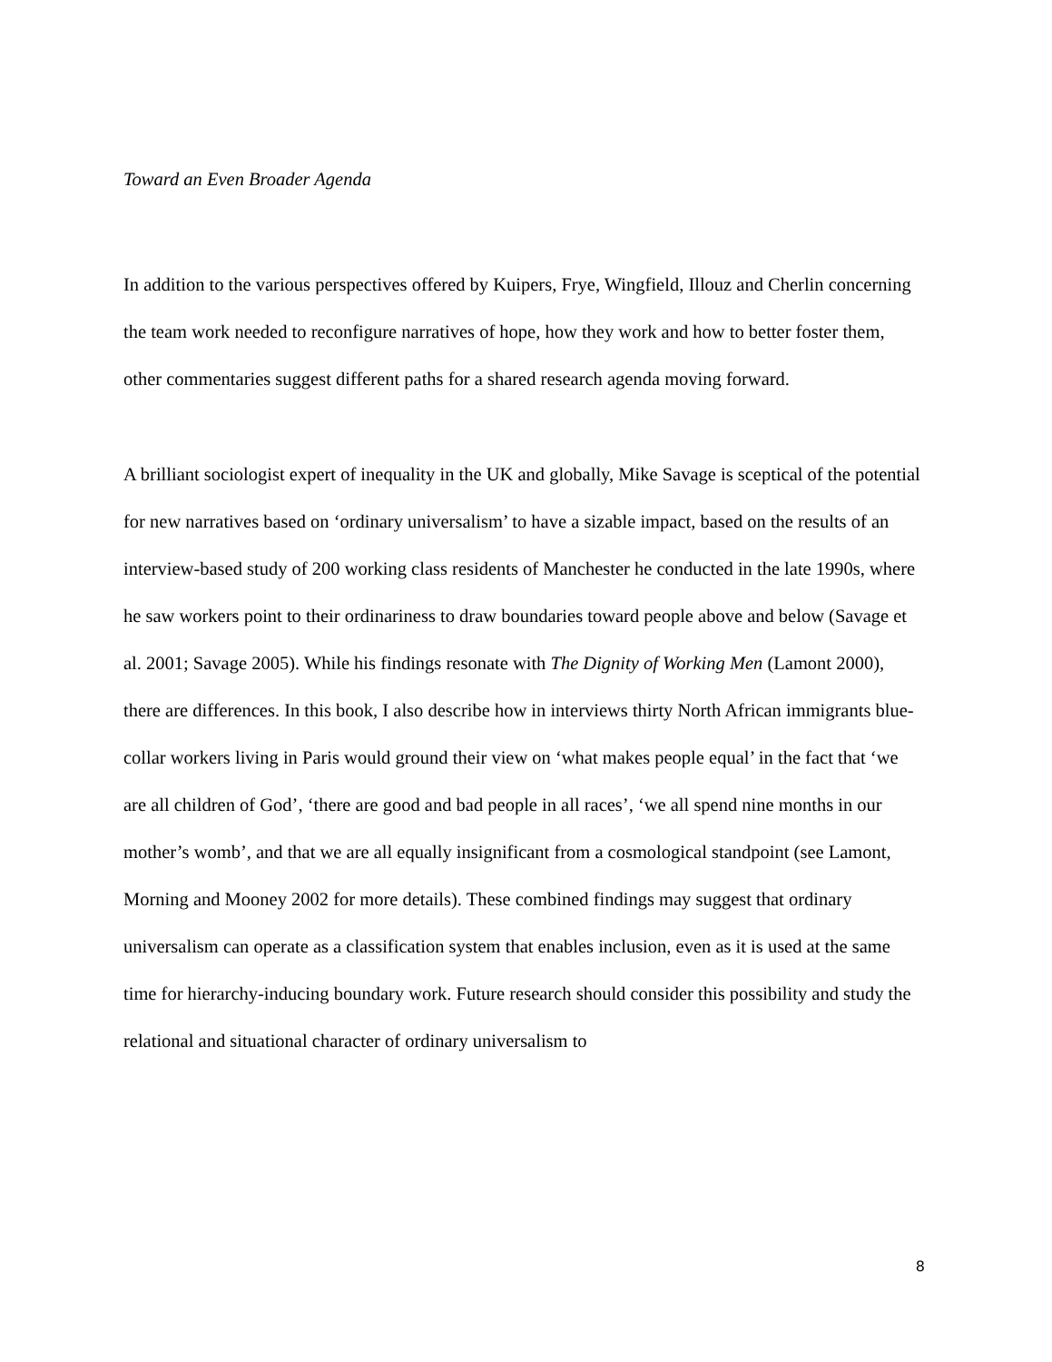Toward an Even Broader Agenda
In addition to the various perspectives offered by Kuipers, Frye, Wingfield, Illouz and Cherlin concerning the team work needed to reconfigure narratives of hope, how they work and how to better foster them, other commentaries suggest different paths for a shared research agenda moving forward.
A brilliant sociologist expert of inequality in the UK and globally, Mike Savage is sceptical of the potential for new narratives based on ‘ordinary universalism’ to have a sizable impact, based on the results of an interview-based study of 200 working class residents of Manchester he conducted in the late 1990s, where he saw workers point to their ordinariness to draw boundaries toward people above and below (Savage et al. 2001; Savage 2005). While his findings resonate with The Dignity of Working Men (Lamont 2000), there are differences. In this book, I also describe how in interviews thirty North African immigrants blue-collar workers living in Paris would ground their view on ‘what makes people equal’ in the fact that ‘we are all children of God’, ‘there are good and bad people in all races’, ‘we all spend nine months in our mother’s womb’, and that we are all equally insignificant from a cosmological standpoint (see Lamont, Morning and Mooney 2002 for more details). These combined findings may suggest that ordinary universalism can operate as a classification system that enables inclusion, even as it is used at the same time for hierarchy-inducing boundary work. Future research should consider this possibility and study the relational and situational character of ordinary universalism to
8